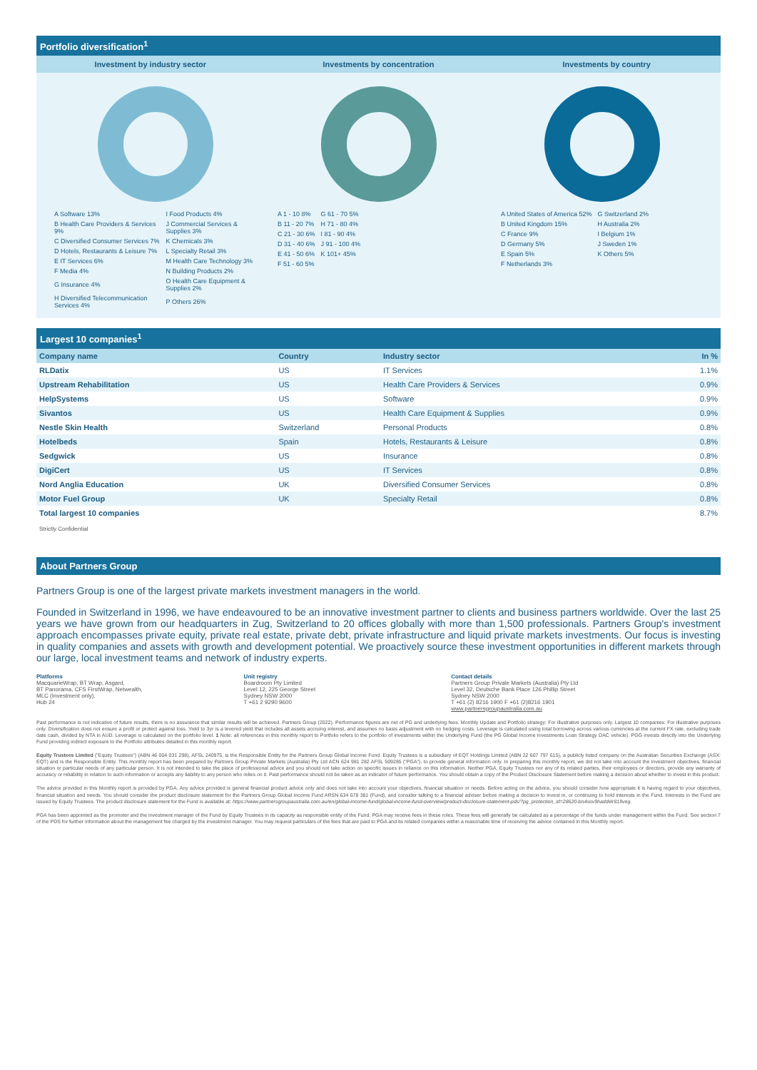Portfolio diversification<sup>1</sup>
Investment by industry sector Investments by concentration Investments by country
| A Software 13% | I Food Products 4% |
| B Health Care Providers & Services 9% | J Commercial Services & Supplies 3% |
| C Diversified Consumer Services 7% | K Chemicals 3% |
| D Hotels, Restaurants & Leisure 7% | L Specialty Retail 3% |
| E IT Services 6% | M Health Care Technology 3% |
| F Media 4% | N Building Products 2% |
| G Insurance 4% | O Health Care Equipment & Supplies 2% |
| H Diversified Telecommunication Services 4% | P Others 26% |
| A 1 - 10 8% | G 61 - 70 5% |
| B 11 - 20 7% | H 71 - 80 4% |
| C 21 - 30 6% | I 81 - 90 4% |
| D 31 - 40 6% | J 91 - 100 4% |
| E 41 - 50 6% | K 101+ 45% |
| F 51 - 60 5% | |
| A United States of America 52% | G Switzerland 2% |
| B United Kingdom 15% | H Australia 2% |
| C France 9% | I Belgium 1% |
| D Germany 5% | J Sweden 1% |
| E Spain 5% | K Others 5% |
| F Netherlands 3% | |
Largest 10 companies<sup>1</sup>
| Company name | Country | Industry sector | In % |
| --- | --- | --- | --- |
| RLDatix | US | IT Services | 1.1% |
| Upstream Rehabilitation | US | Health Care Providers & Services | 0.9% |
| HelpSystems | US | Software | 0.9% |
| Sivantos | US | Health Care Equipment & Supplies | 0.9% |
| Nestle Skin Health | Switzerland | Personal Products | 0.8% |
| Hotelbeds | Spain | Hotels, Restaurants & Leisure | 0.8% |
| Sedgwick | US | Insurance | 0.8% |
| DigiCert | US | IT Services | 0.8% |
| Nord Anglia Education | UK | Diversified Consumer Services | 0.8% |
| Motor Fuel Group | UK | Specialty Retail | 0.8% |
| Total largest 10 companies | | | 8.7% |
Strictly Confidential
About Partners Group
Partners Group is one of the largest private markets investment managers in the world.
Founded in Switzerland in 1996, we have endeavoured to be an innovative investment partner to clients and business partners worldwide. Over the last 25 years we have grown from our headquarters in Zug, Switzerland to 20 offices globally with more than 1,500 professionals. Partners Group's investment approach encompasses private equity, private real estate, private debt, private infrastructure and liquid private markets investments. Our focus is investing in quality companies and assets with growth and development potential. We proactively source these investment opportunities in different markets through our large, local investment teams and network of industry experts.
Platforms
MacquarieWrap, BT Wrap, Asgard,
BT Panorama, CFS FirstWrap, Netwealth,
MLC (Investment only),
Hub 24
Unit registry
Boardroom Pty Limited
Level 12, 225 George Street
Sydney NSW 2000
T +61 2 9290 9600
Contact details
Partners Group Private Markets (Australia) Pty Ltd
Level 32, Deutsche Bank Place 126 Phillip Street
Sydney NSW 2000
T +61 (2) 8216 1900 F +61 (2)8216 1901
www.partnersgroupaustralia.com.au
Past performance is not indicative of future results, there is no assurance that similar results will be achieved. Partners Group (2022). Performance figures are net of PG and underlying fees. Monthly Update and Portfolio strategy: For illustrative purposes only. Largest 10 companies: For illustrative purposes only. Diversification does not ensure a profit or protect against loss. Yield to 3yr is a levered yield that includes all assets accruing interest, and assumes no basis adjustment with no hedging costs. Leverage is calculated using total borrowing across various currencies at the current FX rate, excluding trade date cash, divided by NTA in AUD. Leverage is calculated on the portfolio level. 1 Note: all references in this monthly report to Portfolio refers to the portfolio of investments within the Underlying Fund (the PG Global Income Investments Loan Strategy DAC vehicle). PGG invests directly into the Underlying Fund providing indirect exposure to the Portfolio attributes detailed in this monthly report.
Equity Trustees Limited ("Equity Trustees") (ABN 46 004 031 298), AFSL 240975, is the Responsible Entity for the Partners Group Global Income Fund. Equity Trustees is a subsidiary of EQT Holdings Limited (ABN 22 607 797 615), a publicly listed company on the Australian Securities Exchange (ASX: EQT) and is the Responsible Entity. This monthly report has been prepared by Partners Group Private Markets (Australia) Pty Ltd ACN 624 981 282 AFSL 509285 ("PGA"), to provide general information only. In preparing this monthly report, we did not take into account the investment objectives, financial situation or particular needs of any particular person. It is not intended to take the place of professional advice and you should not take action on specific issues in reliance on this information. Neither PGA, Equity Trustees nor any of its related parties, their employees or directors, provide any warranty of accuracy or reliability in relation to such information or accepts any liability to any person who relies on it. Past performance should not be taken as an indicator of future performance. You should obtain a copy of the Product Disclosure Statement before making a decision about whether to invest in this product.
The advice provided in this Monthly report is provided by PGA. Any advice provided is general financial product advice only and does not take into account your objectives, financial situation or needs. Before acting on the advice, you should consider how appropriate it is having regard to your objectives, financial situation and needs. You should consider the product disclosure statement for the Partners Group Global Income Fund ARSN 634 678 381 (Fund), and consider talking to a financial adviser before making a decision to invest in, or continuing to hold interests in the Fund. Interests in the Fund are issued by Equity Trustees. The product disclosure statement for the Fund is available at: https://www.partnersgroupaustralia.com.au/en/global-income-fund/global-income-fund-overview/product-disclosure-statement-pds/?pg_protection_id=28620-bn4sov9haddelr819veg.
PGA has been appointed as the promoter and the investment manager of the Fund by Equity Trustees in its capacity as responsible entity of the Fund. PGA may receive fees in these roles. These fees will generally be calculated as a percentage of the funds under management within the Fund. See section 7 of the PDS for further information about the management fee charged by the investment manager. You may request particulars of the fees that are paid to PGA and its related companies within a reasonable time of receiving the advice contained in this Monthly report.